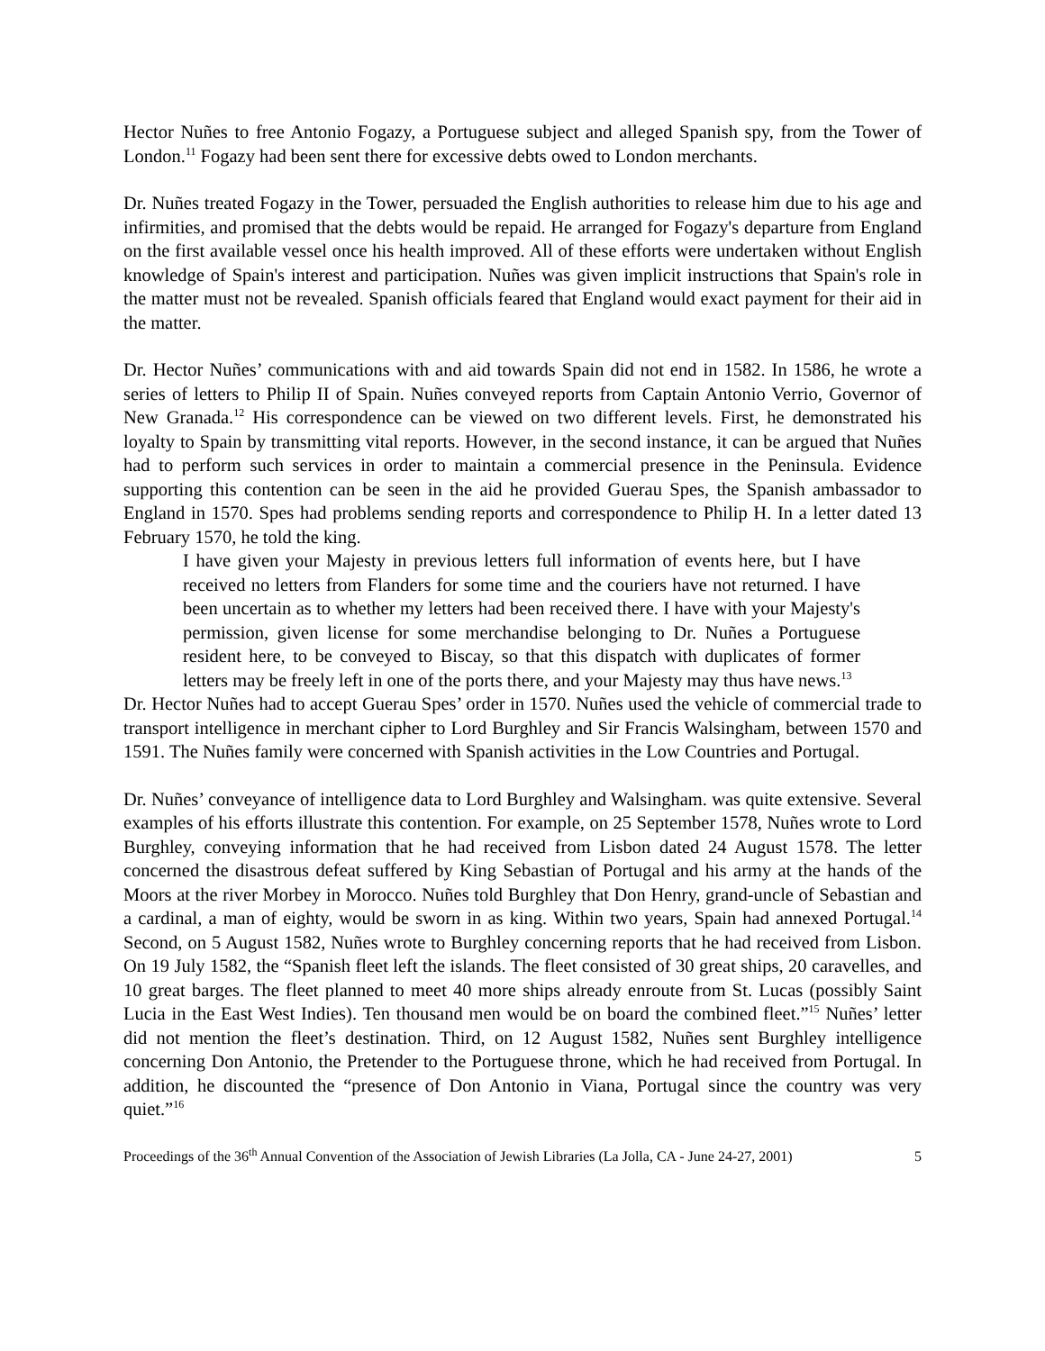Hector Nuñes to free Antonio Fogazy, a Portuguese subject and alleged Spanish spy, from the Tower of London.<sup>11</sup> Fogazy had been sent there for excessive debts owed to London merchants.
Dr. Nuñes treated Fogazy in the Tower, persuaded the English authorities to release him due to his age and infirmities, and promised that the debts would be repaid. He arranged for Fogazy's departure from England on the first available vessel once his health improved. All of these efforts were undertaken without English knowledge of Spain's interest and participation. Nuñes was given implicit instructions that Spain's role in the matter must not be revealed. Spanish officials feared that England would exact payment for their aid in the matter.
Dr. Hector Nuñes’ communications with and aid towards Spain did not end in 1582. In 1586, he wrote a series of letters to Philip II of Spain. Nuñes conveyed reports from Captain Antonio Verrio, Governor of New Granada.<sup>12</sup> His correspondence can be viewed on two different levels. First, he demonstrated his loyalty to Spain by transmitting vital reports. However, in the second instance, it can be argued that Nuñes had to perform such services in order to maintain a commercial presence in the Peninsula. Evidence supporting this contention can be seen in the aid he provided Guerau Spes, the Spanish ambassador to England in 1570. Spes had problems sending reports and correspondence to Philip H. In a letter dated 13 February 1570, he told the king.
I have given your Majesty in previous letters full information of events here, but I have received no letters from Flanders for some time and the couriers have not returned. I have been uncertain as to whether my letters had been received there. I have with your Majesty's permission, given license for some merchandise belonging to Dr. Nuñes a Portuguese resident here, to be conveyed to Biscay, so that this dispatch with duplicates of former letters may be freely left in one of the ports there, and your Majesty may thus have news.<sup>13</sup>
Dr. Hector Nuñes had to accept Guerau Spes’ order in 1570. Nuñes used the vehicle of commercial trade to transport intelligence in merchant cipher to Lord Burghley and Sir Francis Walsingham, between 1570 and 1591. The Nuñes family were concerned with Spanish activities in the Low Countries and Portugal.
Dr. Nuñes’ conveyance of intelligence data to Lord Burghley and Walsingham. was quite extensive. Several examples of his efforts illustrate this contention. For example, on 25 September 1578, Nuñes wrote to Lord Burghley, conveying information that he had received from Lisbon dated 24 August 1578. The letter concerned the disastrous defeat suffered by King Sebastian of Portugal and his army at the hands of the Moors at the river Morbey in Morocco. Nuñes told Burghley that Don Henry, grand-uncle of Sebastian and a cardinal, a man of eighty, would be sworn in as king. Within two years, Spain had annexed Portugal.<sup>14</sup> Second, on 5 August 1582, Nuñes wrote to Burghley concerning reports that he had received from Lisbon. On 19 July 1582, the “Spanish fleet left the islands. The fleet consisted of 30 great ships, 20 caravelles, and 10 great barges. The fleet planned to meet 40 more ships already enroute from St. Lucas (possibly Saint Lucia in the East West Indies). Ten thousand men would be on board the combined fleet.”<sup>15</sup> Nuñes’ letter did not mention the fleet’s destination. Third, on 12 August 1582, Nuñes sent Burghley intelligence concerning Don Antonio, the Pretender to the Portuguese throne, which he had received from Portugal. In addition, he discounted the “presence of Don Antonio in Viana, Portugal since the country was very quiet.”<sup>16</sup>
Proceedings of the 36<sup>th</sup> Annual Convention of the Association of Jewish Libraries (La Jolla, CA - June 24-27, 2001) 5